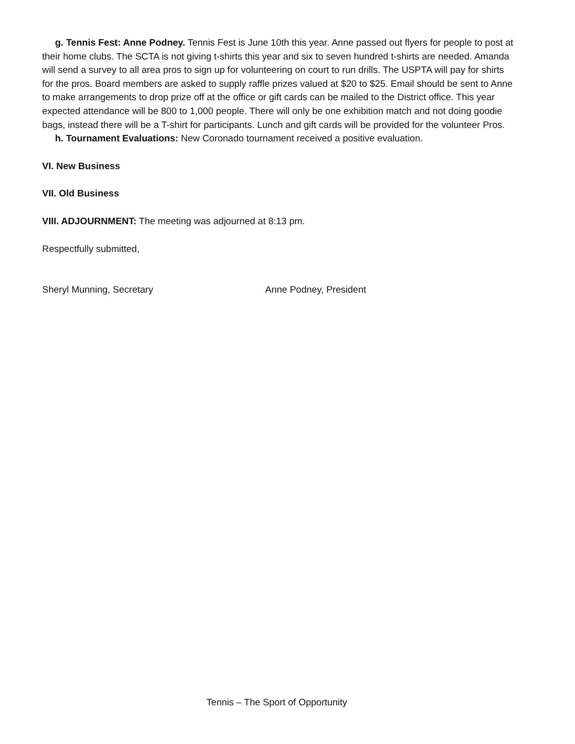g. Tennis Fest: Anne Podney. Tennis Fest is June 10th this year. Anne passed out flyers for people to post at their home clubs. The SCTA is not giving t-shirts this year and six to seven hundred t-shirts are needed. Amanda will send a survey to all area pros to sign up for volunteering on court to run drills. The USPTA will pay for shirts for the pros. Board members are asked to supply raffle prizes valued at $20 to $25. Email should be sent to Anne to make arrangements to drop prize off at the office or gift cards can be mailed to the District office. This year expected attendance will be 800 to 1,000 people. There will only be one exhibition match and not doing goodie bags, instead there will be a T-shirt for participants. Lunch and gift cards will be provided for the volunteer Pros.
h. Tournament Evaluations: New Coronado tournament received a positive evaluation.
VI. New Business
VII. Old Business
VIII. ADJOURNMENT: The meeting was adjourned at 8:13 pm.
Respectfully submitted,
Sheryl Munning, Secretary Anne Podney, President
Tennis – The Sport of Opportunity